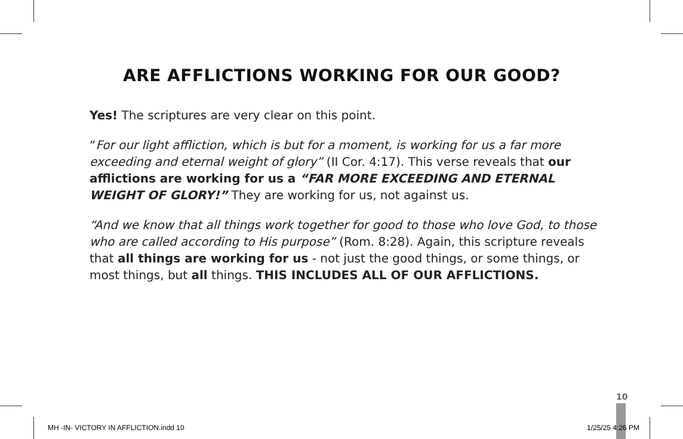ARE AFFLICTIONS WORKING FOR OUR GOOD?
Yes! The scriptures are very clear on this point.
“For our light affliction, which is but for a moment, is working for us a far more exceeding and eternal weight of glory” (II Cor. 4:17). This verse reveals that our afflictions are working for us a “FAR MORE EXCEEDING AND ETERNAL WEIGHT OF GLORY!” They are working for us, not against us.
“And we know that all things work together for good to those who love God, to those who are called according to His purpose” (Rom. 8:28). Again, this scripture reveals that all things are working for us - not just the good things, or some things, or most things, but all things. THIS INCLUDES ALL OF OUR AFFLICTIONS.
10
MH -IN- VICTORY IN AFFLICTION.indd 10
1/25/25 4:26 PM